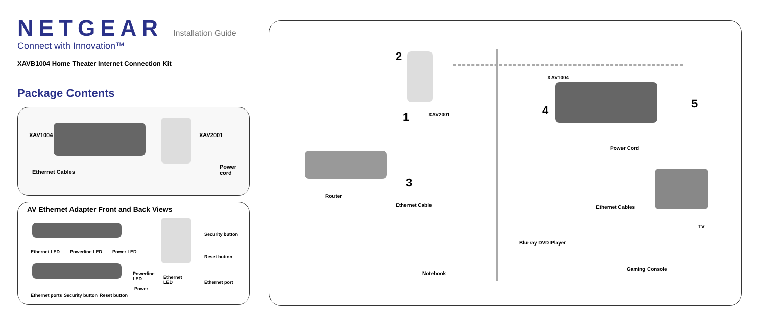NETGEAR Installation Guide
Connect with Innovation™
XAVB1004 Home Theater Internet Connection Kit
Package Contents
XAV1004 XAV2001
Ethernet Cables
Power cord
AV Ethernet Adapter Front and Back Views
Ethernet LED Powerline LED Power LED
Security button
Reset button
Powerline
LED Ethernet
LED Ethernet port
Power
Ethernet ports Security button Reset button
2
1
3
4 5
XAV2001
Router
Ethernet Cable
Notebook
XAV1004
Power Cord
Ethernet Cables
TV
Blu-ray DVD Player
Gaming Console